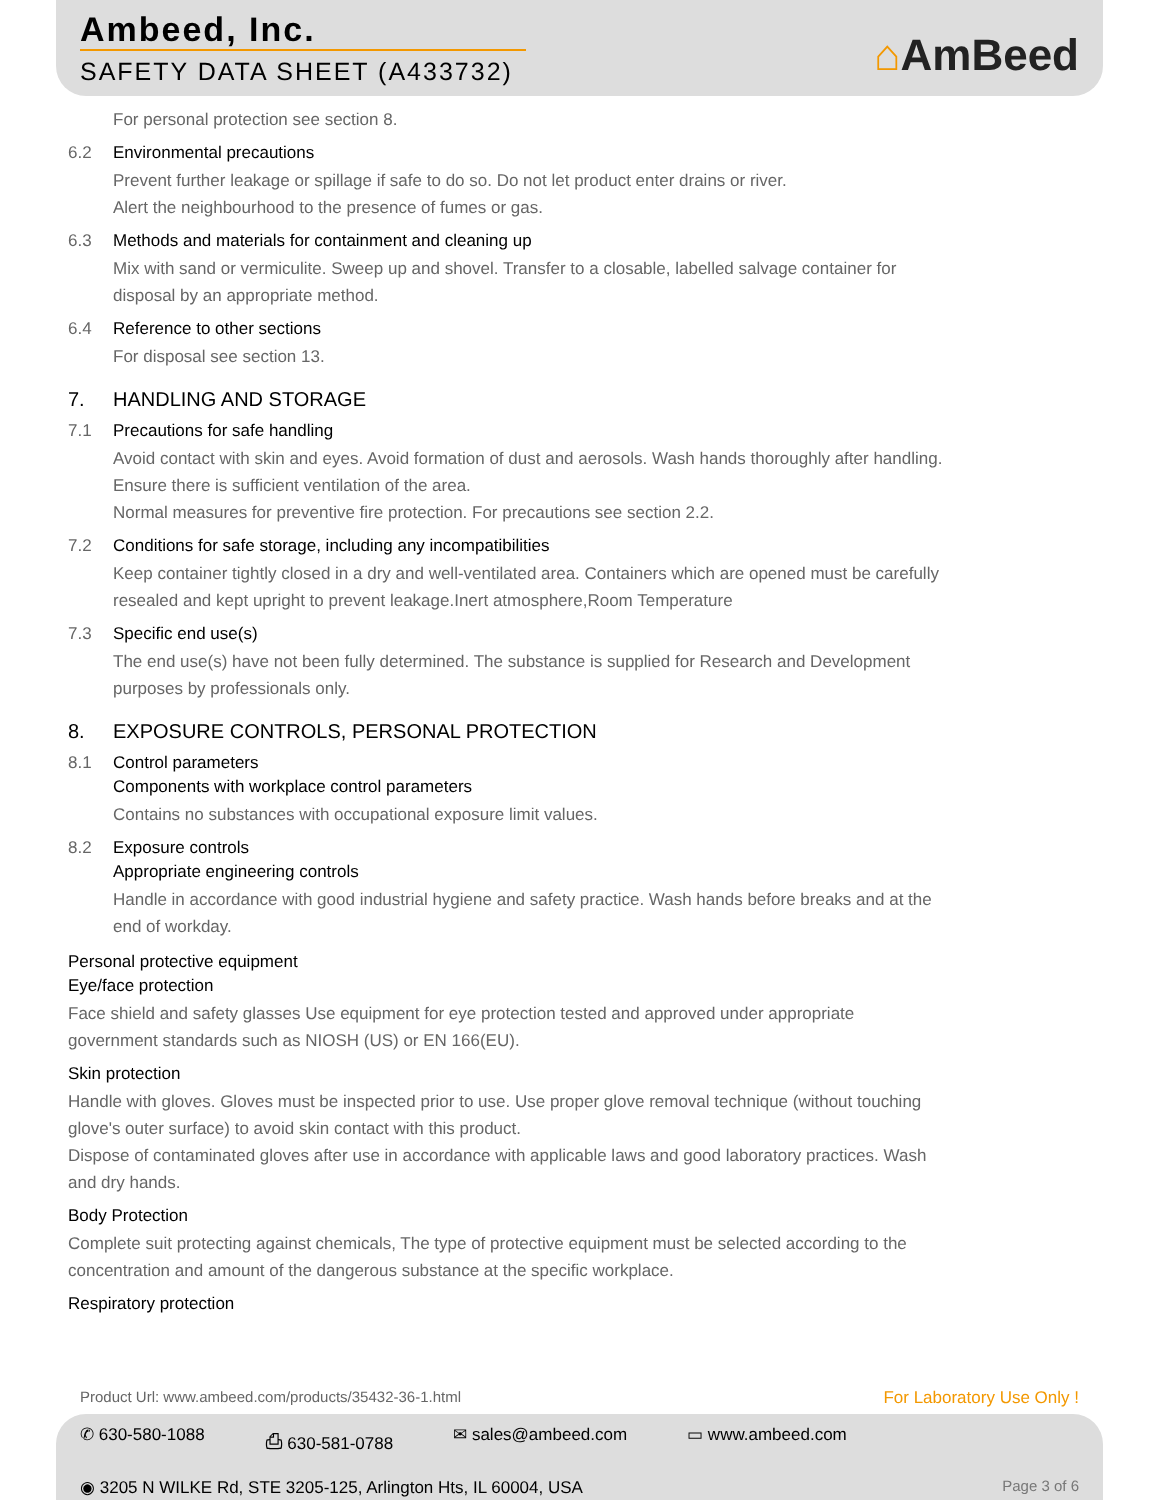Ambeed, Inc.
SAFETY DATA SHEET (A433732)
⌂AmBeed
For personal protection see section 8.
6.2 Environmental precautions
Prevent further leakage or spillage if safe to do so. Do not let product enter drains or river.
Alert the neighbourhood to the presence of fumes or gas.
6.3 Methods and materials for containment and cleaning up
Mix with sand or vermiculite. Sweep up and shovel. Transfer to a closable, labelled salvage container for
disposal by an appropriate method.
6.4 Reference to other sections
For disposal see section 13.
7. HANDLING AND STORAGE
7.1 Precautions for safe handling
Avoid contact with skin and eyes. Avoid formation of dust and aerosols. Wash hands thoroughly after handling.
Ensure there is sufficient ventilation of the area.
Normal measures for preventive fire protection. For precautions see section 2.2.
7.2 Conditions for safe storage, including any incompatibilities
Keep container tightly closed in a dry and well-ventilated area. Containers which are opened must be carefully
resealed and kept upright to prevent leakage.Inert atmosphere,Room Temperature
7.3 Specific end use(s)
The end use(s) have not been fully determined. The substance is supplied for Research and Development
purposes by professionals only.
8. EXPOSURE CONTROLS, PERSONAL PROTECTION
8.1 Control parameters
Components with workplace control parameters
Contains no substances with occupational exposure limit values.
8.2 Exposure controls
Appropriate engineering controls
Handle in accordance with good industrial hygiene and safety practice. Wash hands before breaks and at the
end of workday.
Personal protective equipment
Eye/face protection
Face shield and safety glasses Use equipment for eye protection tested and approved under appropriate
government standards such as NIOSH (US) or EN 166(EU).
Skin protection
Handle with gloves. Gloves must be inspected prior to use. Use proper glove removal technique (without touching
glove's outer surface) to avoid skin contact with this product.
Dispose of contaminated gloves after use in accordance with applicable laws and good laboratory practices. Wash
and dry hands.
Body Protection
Complete suit protecting against chemicals, The type of protective equipment must be selected according to the
concentration and amount of the dangerous substance at the specific workplace.
Respiratory protection
Product Url: www.ambeed.com/products/35432-36-1.html For Laboratory Use Only !
✆ 630-580-1088 ⎙ 630-581-0788 ✉ sales@ambeed.com ▭ www.ambeed.com
◉ 3205 N WILKE Rd, STE 3205-125, Arlington Hts, IL 60004, USA Page 3 of 6